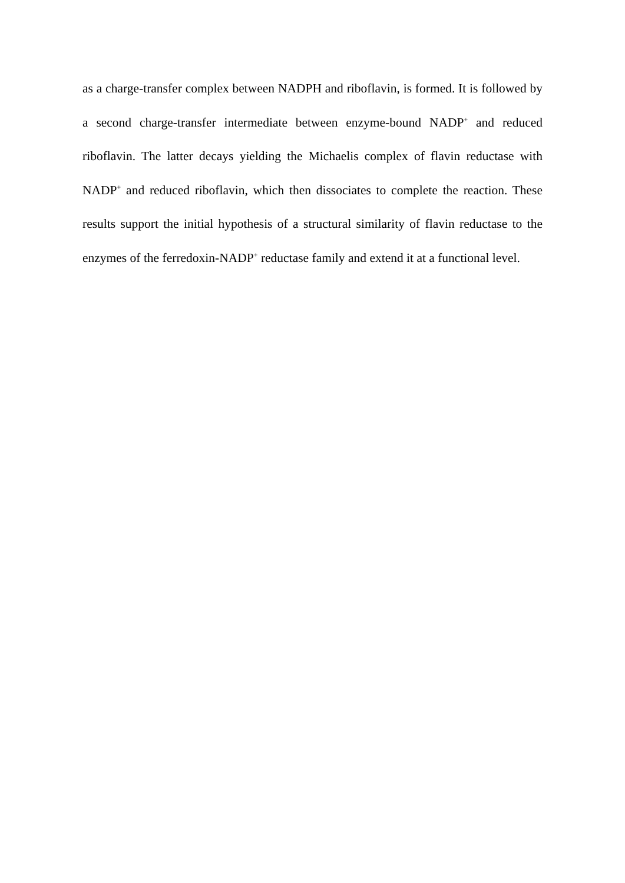as a charge-transfer complex between NADPH and riboflavin, is formed. It is followed by a second charge-transfer intermediate between enzyme-bound NADP<sup>+</sup> and reduced riboflavin. The latter decays yielding the Michaelis complex of flavin reductase with NADP<sup>+</sup> and reduced riboflavin, which then dissociates to complete the reaction. These results support the initial hypothesis of a structural similarity of flavin reductase to the enzymes of the ferredoxin-NADP<sup>+</sup> reductase family and extend it at a functional level.